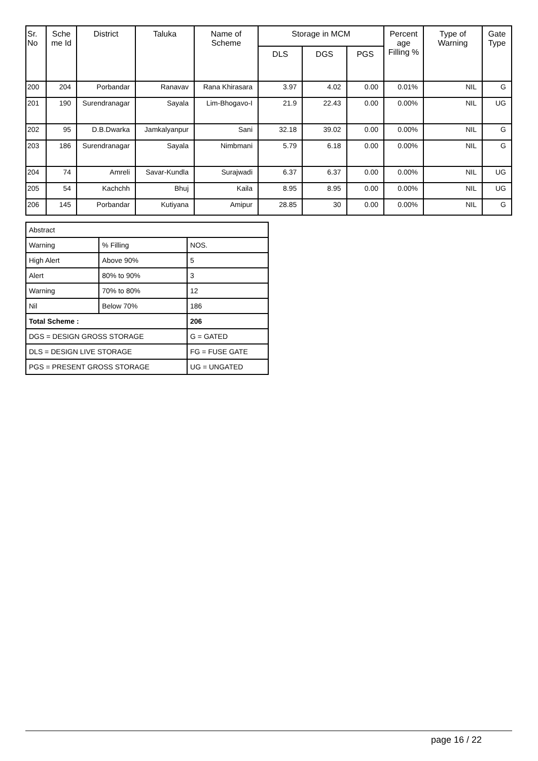| Sr. No | Sche me Id | District | Taluka | Name of Scheme | Storage in MCM | | | Percent age Filling % | Type of Warning | Gate Type |
| --- | --- | --- | --- | --- | --- | --- | --- | --- | --- | --- |
| | | | | | DLS | DGS | PGS | | | |
| 200 | 204 | Porbandar | Ranavav | Rana Khirasara | 3.97 | 4.02 | 0.00 | 0.01% | NIL | G |
| 201 | 190 | Surendranagar | Sayala | Lim-Bhogavo-I | 21.9 | 22.43 | 0.00 | 0.00% | NIL | UG |
| 202 | 95 | D.B.Dwarka | Jamkalyanpur | Sani | 32.18 | 39.02 | 0.00 | 0.00% | NIL | G |
| 203 | 186 | Surendranagar | Sayala | Nimbmani | 5.79 | 6.18 | 0.00 | 0.00% | NIL | G |
| 204 | 74 | Amreli | Savar-Kundla | Surajwadi | 6.37 | 6.37 | 0.00 | 0.00% | NIL | UG |
| 205 | 54 | Kachchh | Bhuj | Kaila | 8.95 | 8.95 | 0.00 | 0.00% | NIL | UG |
| 206 | 145 | Porbandar | Kutiyana | Amipur | 28.85 | 30 | 0.00 | 0.00% | NIL | G |
| Abstract | | |
| Warning | % Filling | NOS. |
| High Alert | Above 90% | 5 |
| Alert | 80% to 90% | 3 |
| Warning | 70% to 80% | 12 |
| Nil | Below 70% | 186 |
| Total Scheme : | | 206 |
| DGS = DESIGN GROSS STORAGE | | G = GATED |
| DLS = DESIGN LIVE STORAGE | | FG = FUSE GATE |
| PGS = PRESENT GROSS STORAGE | | UG = UNGATED |
page 16 / 22